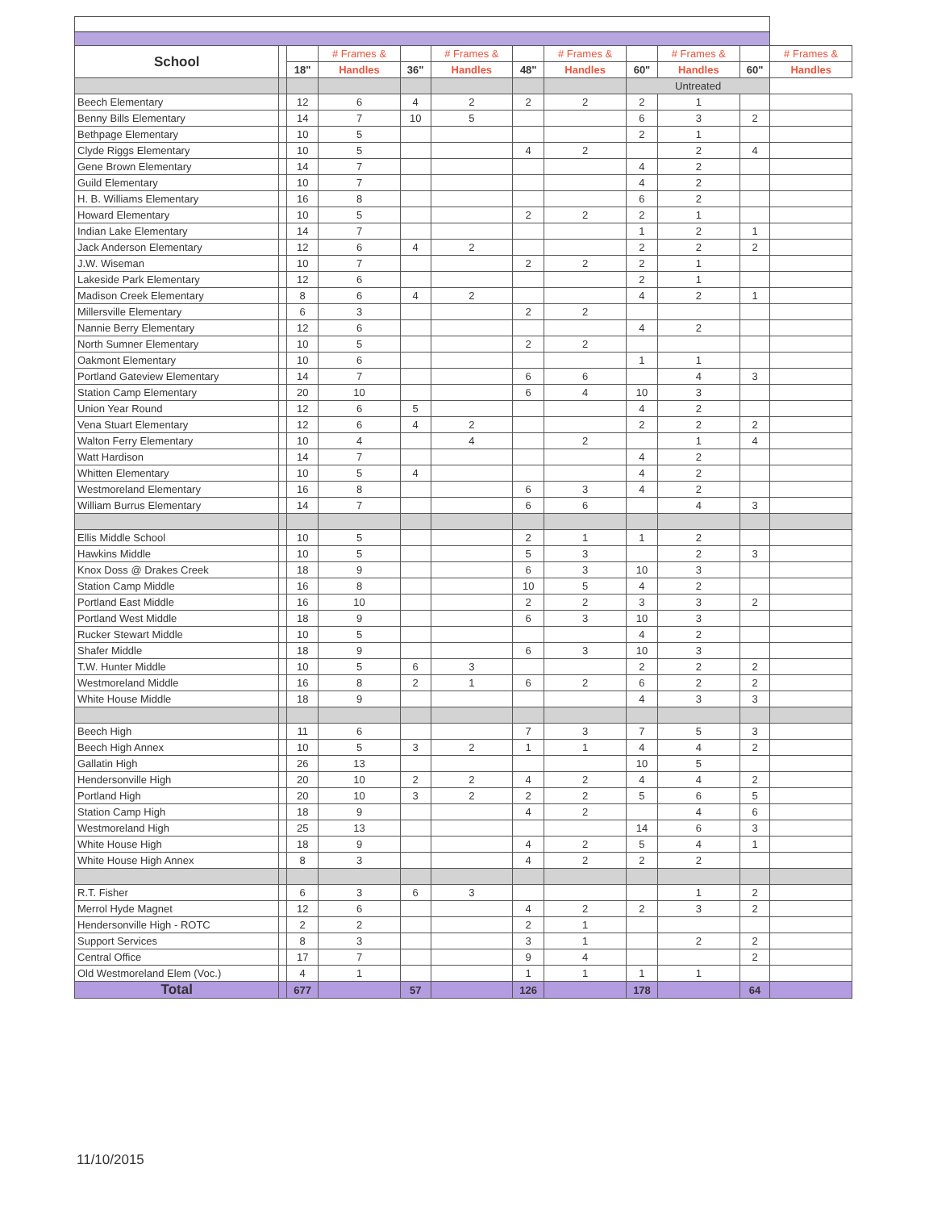| School | | | # Frames & | | # Frames & | | # Frames & | | # Frames & | | # Frames & |
| --- | --- | --- | --- | --- | --- | --- | --- | --- | --- | --- | --- |
| | | 18" | Handles | 36" | Handles | 48" | Handles | 60" | Handles | 60" | Handles |
| | | | | | | | | Untreated | | | |
| Beech Elementary | | 12 | 6 | 4 | 2 | 2 | 2 | 2 | 1 | | |
| Benny Bills Elementary | | 14 | 7 | 10 | 5 | | | 6 | 3 | 2 | |
| Bethpage Elementary | | 10 | 5 | | | | | 2 | 1 | | |
| Clyde Riggs Elementary | | 10 | 5 | | | 4 | 2 | | 2 | 4 | |
| Gene Brown Elementary | | 14 | 7 | | | | | 4 | 2 | | |
| Guild Elementary | | 10 | 7 | | | | | 4 | 2 | | |
| H. B. Williams Elementary | | 16 | 8 | | | | | 6 | 2 | | |
| Howard Elementary | | 10 | 5 | | | 2 | 2 | 2 | 1 | | |
| Indian Lake Elementary | | 14 | 7 | | | | | 1 | 2 | 1 | |
| Jack Anderson Elementary | | 12 | 6 | 4 | 2 | | | 2 | 2 | 2 | |
| J.W. Wiseman | | 10 | 7 | | | 2 | 2 | 2 | 1 | | |
| Lakeside Park Elementary | | 12 | 6 | | | | | 2 | 1 | | |
| Madison Creek Elementary | | 8 | 6 | 4 | 2 | | | 4 | 2 | 1 | |
| Millersville Elementary | | 6 | 3 | | | 2 | 2 | | | | |
| Nannie Berry Elementary | | 12 | 6 | | | | | 4 | 2 | | |
| North Sumner Elementary | | 10 | 5 | | | 2 | 2 | | | | |
| Oakmont Elementary | | 10 | 6 | | | | | 1 | 1 | | |
| Portland Gateview Elementary | | 14 | 7 | | | 6 | 6 | | 4 | 3 | |
| Station Camp Elementary | | 20 | 10 | | | 6 | 4 | 10 | 3 | | |
| Union Year Round | | 12 | 6 | 5 | | | | 4 | 2 | | |
| Vena Stuart Elementary | | 12 | 6 | 4 | 2 | | | 2 | 2 | 2 | |
| Walton Ferry Elementary | | 10 | 4 | | 4 | | 2 | | 1 | 4 | |
| Watt Hardison | | 14 | 7 | | | | | 4 | 2 | | |
| Whitten Elementary | | 10 | 5 | 4 | | | | 4 | 2 | | |
| Westmoreland Elementary | | 16 | 8 | | | 6 | 3 | 4 | 2 | | |
| William Burrus Elementary | | 14 | 7 | | | 6 | 6 | | 4 | 3 | |
| Ellis Middle School | | 10 | 5 | | | 2 | 1 | 1 | 2 | | |
| Hawkins Middle | | 10 | 5 | | | 5 | 3 | | 2 | 3 | |
| Knox Doss @ Drakes Creek | | 18 | 9 | | | 6 | 3 | 10 | 3 | | |
| Station Camp Middle | | 16 | 8 | | | 10 | 5 | 4 | 2 | | |
| Portland East Middle | | 16 | 10 | | | 2 | 2 | 3 | 3 | 2 | |
| Portland West Middle | | 18 | 9 | | | 6 | 3 | 10 | 3 | | |
| Rucker Stewart Middle | | 10 | 5 | | | | | 4 | 2 | | |
| Shafer Middle | | 18 | 9 | | | 6 | 3 | 10 | 3 | | |
| T.W. Hunter Middle | | 10 | 5 | 6 | 3 | | | 2 | 2 | 2 | |
| Westmoreland Middle | | 16 | 8 | 2 | 1 | 6 | 2 | 6 | 2 | 2 | |
| White House Middle | | 18 | 9 | | | | | 4 | 3 | 3 | |
| Beech High | | 11 | 6 | | | 7 | 3 | 7 | 5 | 3 | |
| Beech High Annex | | 10 | 5 | 3 | 2 | 1 | 1 | 4 | 4 | 2 | |
| Gallatin High | | 26 | 13 | | | | | 10 | 5 | | |
| Hendersonville High | | 20 | 10 | 2 | 2 | 4 | 2 | 4 | 4 | 2 | |
| Portland High | | 20 | 10 | 3 | 2 | 2 | 2 | 5 | 6 | 5 | |
| Station Camp High | | 18 | 9 | | | 4 | 2 | | 4 | 6 | |
| Westmoreland High | | 25 | 13 | | | | | 14 | 6 | 3 | |
| White House High | | 18 | 9 | | | 4 | 2 | 5 | 4 | 1 | |
| White House High Annex | | 8 | 3 | | | 4 | 2 | 2 | 2 | | |
| R.T. Fisher | | 6 | 3 | 6 | 3 | | | | 1 | 2 | |
| Merrol Hyde Magnet | | 12 | 6 | | | 4 | 2 | 2 | 3 | 2 | |
| Hendersonville High - ROTC | | 2 | 2 | | | 2 | 1 | | | | |
| Support Services | | 8 | 3 | | | 3 | 1 | | 2 | 2 | |
| Central Office | | 17 | 7 | | | 9 | 4 | | | 2 | |
| Old Westmoreland Elem (Voc.) | | 4 | 1 | | | 1 | 1 | 1 | 1 | | |
| Total | | 677 | | 57 | | 126 | | 178 | | 64 | |
11/10/2015